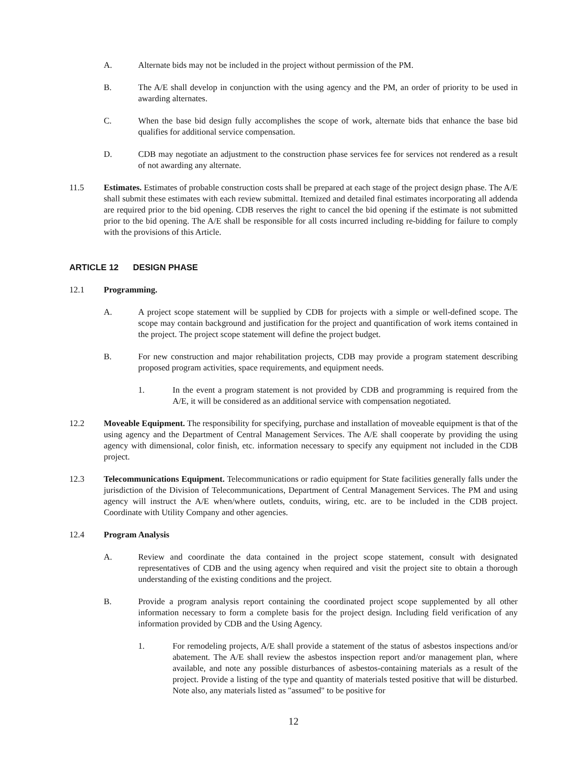A. Alternate bids may not be included in the project without permission of the PM.
B. The A/E shall develop in conjunction with the using agency and the PM, an order of priority to be used in awarding alternates.
C. When the base bid design fully accomplishes the scope of work, alternate bids that enhance the base bid qualifies for additional service compensation.
D. CDB may negotiate an adjustment to the construction phase services fee for services not rendered as a result of not awarding any alternate.
11.5 Estimates. Estimates of probable construction costs shall be prepared at each stage of the project design phase. The A/E shall submit these estimates with each review submittal. Itemized and detailed final estimates incorporating all addenda are required prior to the bid opening. CDB reserves the right to cancel the bid opening if the estimate is not submitted prior to the bid opening. The A/E shall be responsible for all costs incurred including re-bidding for failure to comply with the provisions of this Article.
ARTICLE 12 DESIGN PHASE
12.1 Programming.
A. A project scope statement will be supplied by CDB for projects with a simple or well-defined scope. The scope may contain background and justification for the project and quantification of work items contained in the project. The project scope statement will define the project budget.
B. For new construction and major rehabilitation projects, CDB may provide a program statement describing proposed program activities, space requirements, and equipment needs.
1. In the event a program statement is not provided by CDB and programming is required from the A/E, it will be considered as an additional service with compensation negotiated.
12.2 Moveable Equipment. The responsibility for specifying, purchase and installation of moveable equipment is that of the using agency and the Department of Central Management Services. The A/E shall cooperate by providing the using agency with dimensional, color finish, etc. information necessary to specify any equipment not included in the CDB project.
12.3 Telecommunications Equipment. Telecommunications or radio equipment for State facilities generally falls under the jurisdiction of the Division of Telecommunications, Department of Central Management Services. The PM and using agency will instruct the A/E when/where outlets, conduits, wiring, etc. are to be included in the CDB project. Coordinate with Utility Company and other agencies.
12.4 Program Analysis
A. Review and coordinate the data contained in the project scope statement, consult with designated representatives of CDB and the using agency when required and visit the project site to obtain a thorough understanding of the existing conditions and the project.
B. Provide a program analysis report containing the coordinated project scope supplemented by all other information necessary to form a complete basis for the project design. Including field verification of any information provided by CDB and the Using Agency.
1. For remodeling projects, A/E shall provide a statement of the status of asbestos inspections and/or abatement. The A/E shall review the asbestos inspection report and/or management plan, where available, and note any possible disturbances of asbestos-containing materials as a result of the project. Provide a listing of the type and quantity of materials tested positive that will be disturbed. Note also, any materials listed as "assumed" to be positive for
12